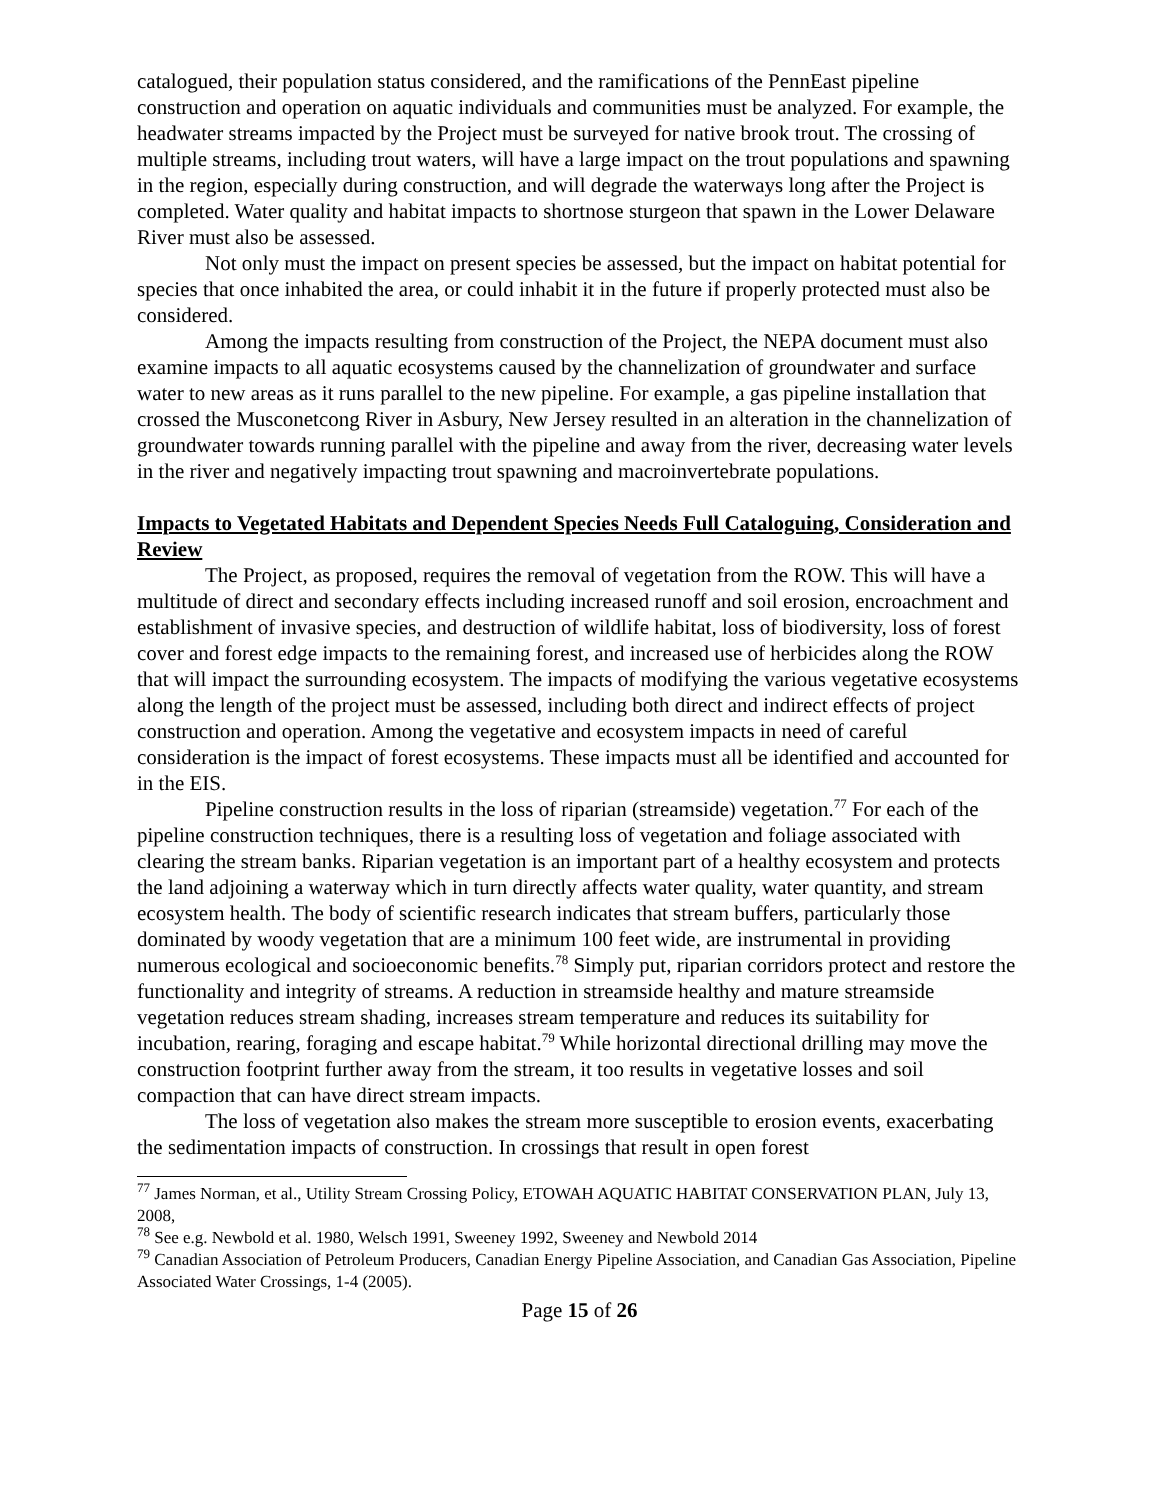catalogued, their population status considered, and the ramifications of the PennEast pipeline construction and operation on aquatic individuals and communities must be analyzed. For example, the headwater streams impacted by the Project must be surveyed for native brook trout. The crossing of multiple streams, including trout waters, will have a large impact on the trout populations and spawning in the region, especially during construction, and will degrade the waterways long after the Project is completed. Water quality and habitat impacts to shortnose sturgeon that spawn in the Lower Delaware River must also be assessed.
Not only must the impact on present species be assessed, but the impact on habitat potential for species that once inhabited the area, or could inhabit it in the future if properly protected must also be considered.
Among the impacts resulting from construction of the Project, the NEPA document must also examine impacts to all aquatic ecosystems caused by the channelization of groundwater and surface water to new areas as it runs parallel to the new pipeline. For example, a gas pipeline installation that crossed the Musconetcong River in Asbury, New Jersey resulted in an alteration in the channelization of groundwater towards running parallel with the pipeline and away from the river, decreasing water levels in the river and negatively impacting trout spawning and macroinvertebrate populations.
Impacts to Vegetated Habitats and Dependent Species Needs Full Cataloguing, Consideration and Review
The Project, as proposed, requires the removal of vegetation from the ROW. This will have a multitude of direct and secondary effects including increased runoff and soil erosion, encroachment and establishment of invasive species, and destruction of wildlife habitat, loss of biodiversity, loss of forest cover and forest edge impacts to the remaining forest, and increased use of herbicides along the ROW that will impact the surrounding ecosystem. The impacts of modifying the various vegetative ecosystems along the length of the project must be assessed, including both direct and indirect effects of project construction and operation. Among the vegetative and ecosystem impacts in need of careful consideration is the impact of forest ecosystems. These impacts must all be identified and accounted for in the EIS.
Pipeline construction results in the loss of riparian (streamside) vegetation.<sup>77</sup> For each of the pipeline construction techniques, there is a resulting loss of vegetation and foliage associated with clearing the stream banks. Riparian vegetation is an important part of a healthy ecosystem and protects the land adjoining a waterway which in turn directly affects water quality, water quantity, and stream ecosystem health. The body of scientific research indicates that stream buffers, particularly those dominated by woody vegetation that are a minimum 100 feet wide, are instrumental in providing numerous ecological and socioeconomic benefits.<sup>78</sup> Simply put, riparian corridors protect and restore the functionality and integrity of streams. A reduction in streamside healthy and mature streamside vegetation reduces stream shading, increases stream temperature and reduces its suitability for incubation, rearing, foraging and escape habitat.<sup>79</sup> While horizontal directional drilling may move the construction footprint further away from the stream, it too results in vegetative losses and soil compaction that can have direct stream impacts.
The loss of vegetation also makes the stream more susceptible to erosion events, exacerbating the sedimentation impacts of construction. In crossings that result in open forest
<sup>77</sup> James Norman, et al., Utility Stream Crossing Policy, ETOWAH AQUATIC HABITAT CONSERVATION PLAN, July 13, 2008,
<sup>78</sup> See e.g. Newbold et al. 1980, Welsch 1991, Sweeney 1992, Sweeney and Newbold 2014
<sup>79</sup> Canadian Association of Petroleum Producers, Canadian Energy Pipeline Association, and Canadian Gas Association, Pipeline Associated Water Crossings, 1-4 (2005).
Page 15 of 26